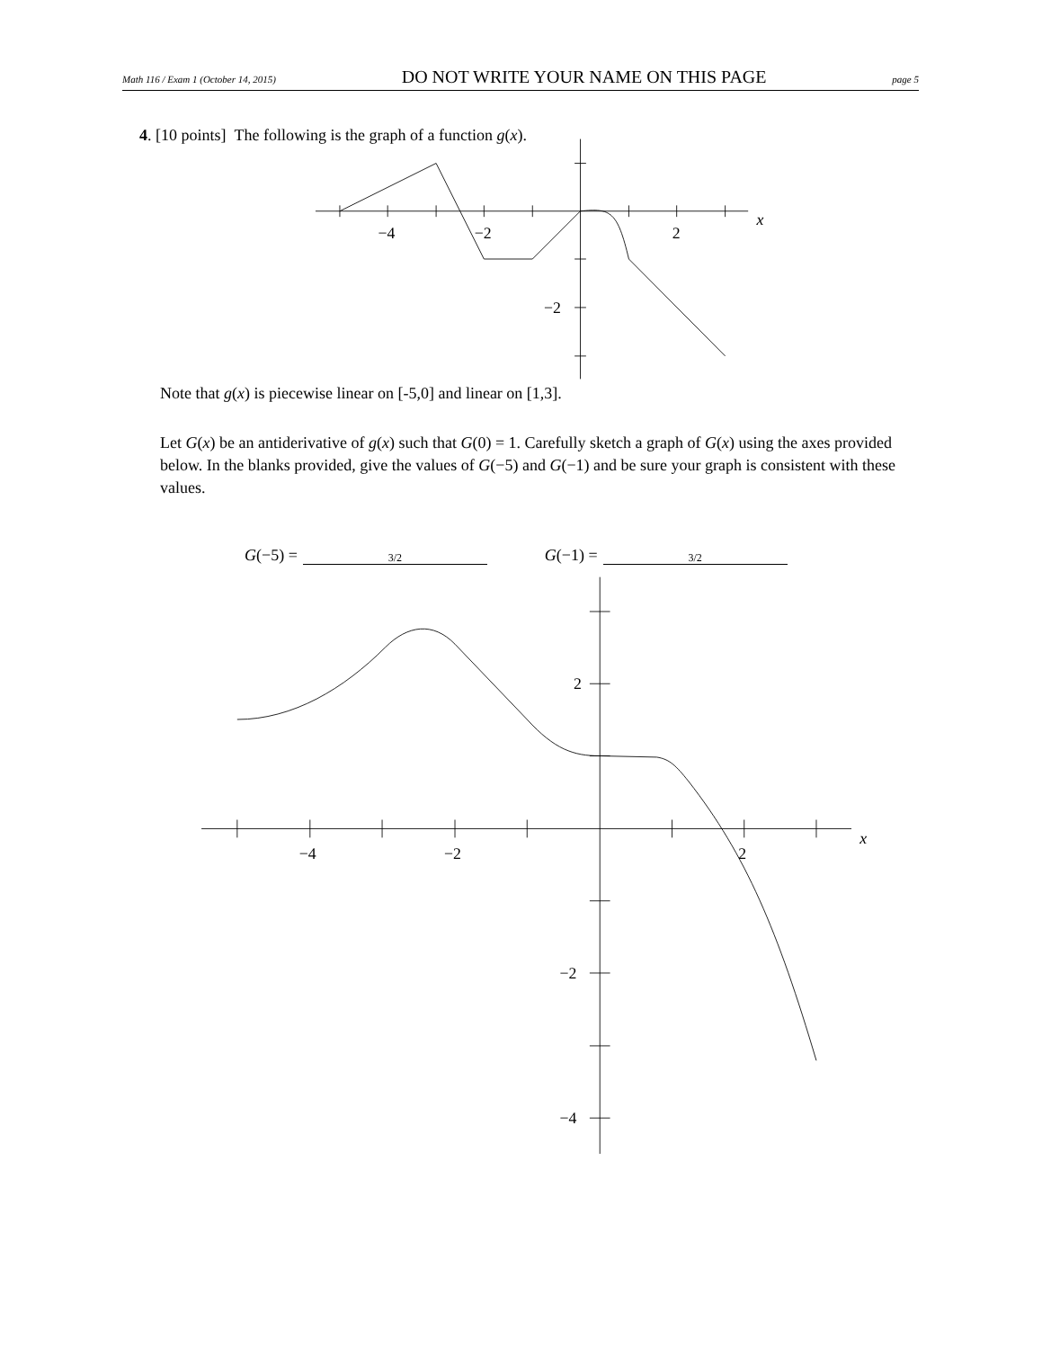Math 116 / Exam 1 (October 14, 2015) DO NOT WRITE YOUR NAME ON THIS PAGE page 5
4. [10 points] The following is the graph of a function g(x).
−4
−2
2
x
−2
Note that g(x) is piecewise linear on [-5,0] and linear on [1,3].
Let G(x) be an antiderivative of g(x) such that G(0) = 1. Carefully sketch a graph of G(x) using the axes provided below. In the blanks provided, give the values of G(−5) and G(−1) and be sure your graph is consistent with these values.
G (−5) = 3/2
G (−1) = 3/2
−4
−2
2
x
2
−2
−4